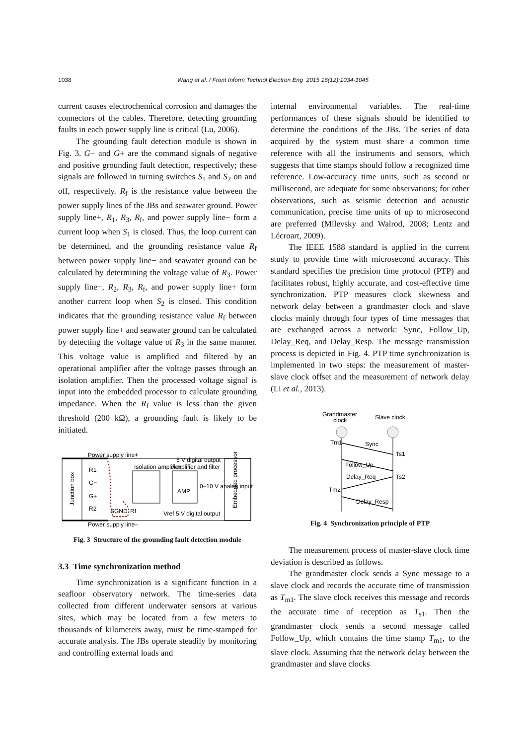1038 Wang et al. / Front Inform Technol Electron Eng 2015 16(12):1034-1045
current causes electrochemical corrosion and damages the connectors of the cables. Therefore, detecting grounding faults in each power supply line is critical (Lu, 2006).
The grounding fault detection module is shown in Fig. 3. G− and G+ are the command signals of negative and positive grounding fault detection, respectively; these signals are followed in turning switches S<sub>1</sub> and S<sub>2</sub> on and off, respectively. R<sub>f</sub> is the resistance value between the power supply lines of the JBs and seawater ground. Power supply line+, R<sub>1</sub>, R<sub>3</sub>, R<sub>f</sub>, and power supply line− form a current loop when S<sub>1</sub> is closed. Thus, the loop current can be determined, and the grounding resistance value R<sub>f</sub> between power supply line− and seawater ground can be calculated by determining the voltage value of R<sub>3</sub>. Power supply line−, R<sub>2</sub>, R<sub>3</sub>, R<sub>f</sub>, and power supply line+ form another current loop when S<sub>2</sub> is closed. This condition indicates that the grounding resistance value R<sub>f</sub> between power supply line+ and seawater ground can be calculated by detecting the voltage value of R<sub>3</sub> in the same manner. This voltage value is amplified and filtered by an operational amplifier after the voltage passes through an isolation amplifier. Then the processed voltage signal is input into the embedded processor to calculate grounding impedance. When the R<sub>f</sub> value is less than the given threshold (200 kΩ), a grounding fault is likely to be initiated.
Power supply line+
5 V digital output
Isolation amplifier
Amplifier and filter
R1
R2
G−
G+
SGND
Rf
AMP
0–10 V analog input
Vref 5 V digital output
Power supply line–
Junction box
Embedded processor
Fig. 3 Structure of the grounding fault detection module
3.3 Time synchronization method
Time synchronization is a significant function in a seafloor observatory network. The time-series data collected from different underwater sensors at various sites, which may be located from a few meters to thousands of kilometers away, must be time-stamped for accurate analysis. The JBs operate steadily by monitoring and controlling external loads and
internal environmental variables. The real-time performances of these signals should be identified to determine the conditions of the JBs. The series of data acquired by the system must share a common time reference with all the instruments and sensors, which suggests that time stamps should follow a recognized time reference. Low-accuracy time units, such as second or millisecond, are adequate for some observations; for other observations, such as seismic detection and acoustic communication, precise time units of up to microsecond are preferred (Milevsky and Walrod, 2008; Lentz and Lécroart, 2009).
The IEEE 1588 standard is applied in the current study to provide time with microsecond accuracy. This standard specifies the precision time protocol (PTP) and facilitates robust, highly accurate, and cost-effective time synchronization. PTP measures clock skewness and network delay between a grandmaster clock and slave clocks mainly through four types of time messages that are exchanged across a network: Sync, Follow_Up, Delay_Req, and Delay_Resp. The message transmission process is depicted in Fig. 4. PTP time synchronization is implemented in two steps: the measurement of master-slave clock offset and the measurement of network delay (Li et al., 2013).
Grandmaster
clock
Slave clock
Tm1
Sync
Ts1
Follow_Up
Delay_Req
Ts2
Tm2
Delay_Resp
Fig. 4 Synchronization principle of PTP
The measurement process of master-slave clock time deviation is described as follows.
The grandmaster clock sends a Sync message to a slave clock and records the accurate time of transmission as T<sub>m1</sub>. The slave clock receives this message and records the accurate time of reception as T<sub>s1</sub>. Then the grandmaster clock sends a second message called Follow_Up, which contains the time stamp T<sub>m1</sub>, to the slave clock. Assuming that the network delay between the grandmaster and slave clocks